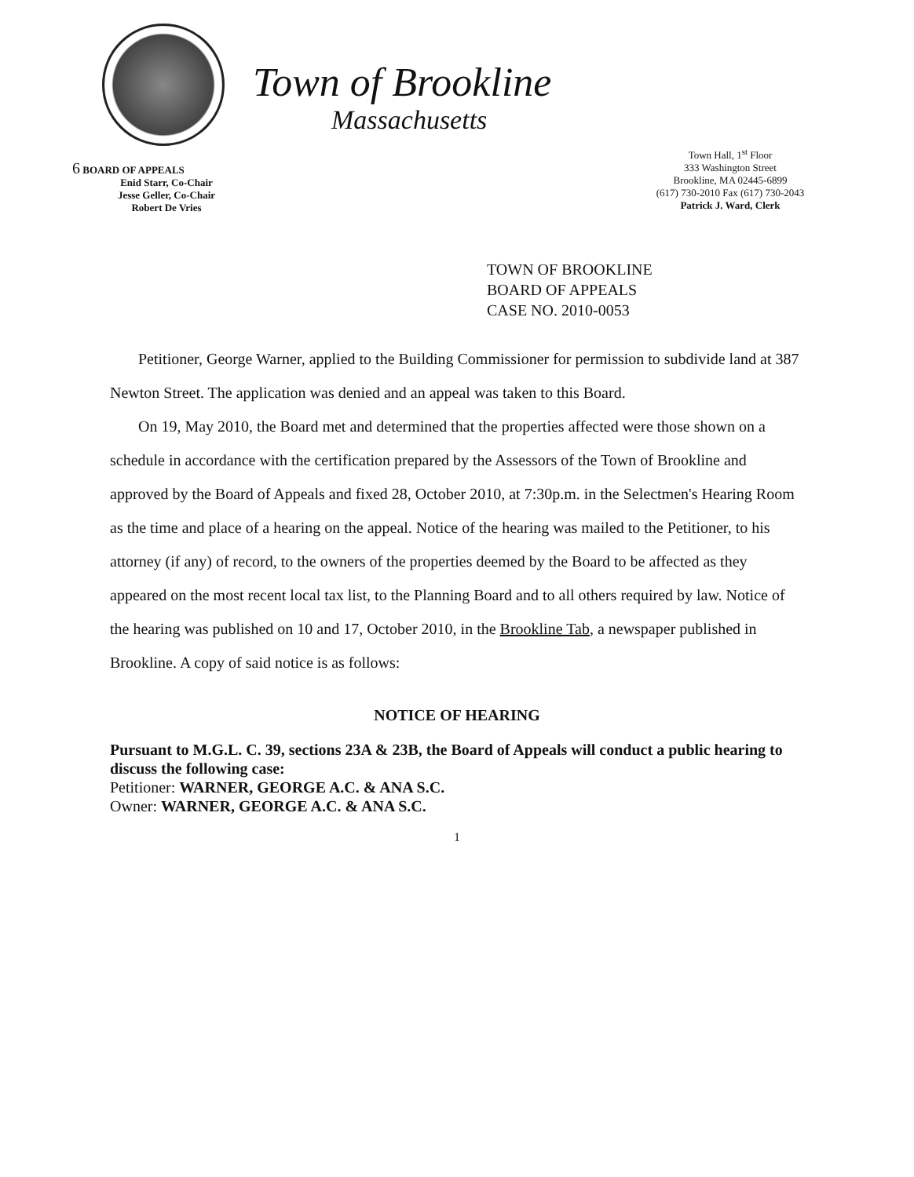6 BOARD OF APPEALS
Enid Starr, Co-Chair
Jesse Geller, Co-Chair
Robert De Vries
Town of Brookline
Massachusetts
Town Hall, 1<sup>st</sup> Floor
333 Washington Street
Brookline, MA 02445-6899
(617) 730-2010 Fax (617) 730-2043
Patrick J. Ward, Clerk
TOWN OF BROOKLINE
BOARD OF APPEALS
CASE NO. 2010-0053
Petitioner, George Warner, applied to the Building Commissioner for permission to subdivide land at 387 Newton Street. The application was denied and an appeal was taken to this Board.
On 19, May 2010, the Board met and determined that the properties affected were those shown on a schedule in accordance with the certification prepared by the Assessors of the Town of Brookline and approved by the Board of Appeals and fixed 28, October 2010, at 7:30p.m. in the Selectmen's Hearing Room as the time and place of a hearing on the appeal. Notice of the hearing was mailed to the Petitioner, to his attorney (if any) of record, to the owners of the properties deemed by the Board to be affected as they appeared on the most recent local tax list, to the Planning Board and to all others required by law. Notice of the hearing was published on 10 and 17, October 2010, in the Brookline Tab, a newspaper published in Brookline. A copy of said notice is as follows:
NOTICE OF HEARING
Pursuant to M.G.L. C. 39, sections 23A & 23B, the Board of Appeals will conduct a public hearing to discuss the following case:
Petitioner: WARNER, GEORGE A.C. & ANA S.C.
Owner: WARNER, GEORGE A.C. & ANA S.C.
1